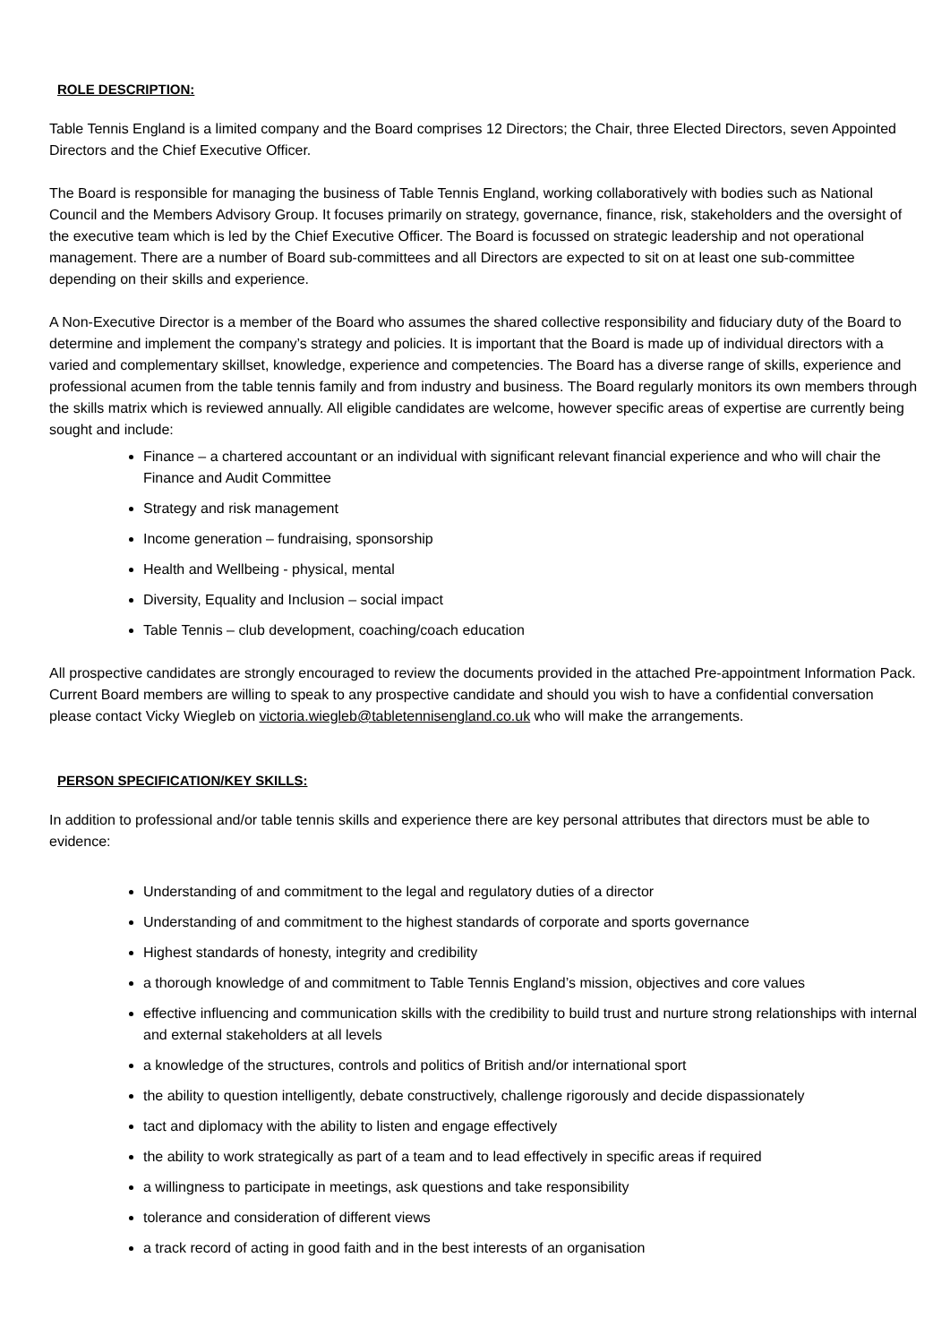ROLE DESCRIPTION:
Table Tennis England is a limited company and the Board comprises 12 Directors; the Chair, three Elected Directors, seven Appointed Directors and the Chief Executive Officer.
The Board is responsible for managing the business of Table Tennis England, working collaboratively with bodies such as National Council and the Members Advisory Group. It focuses primarily on strategy, governance, finance, risk, stakeholders and the oversight of the executive team which is led by the Chief Executive Officer. The Board is focussed on strategic leadership and not operational management. There are a number of Board sub-committees and all Directors are expected to sit on at least one sub-committee depending on their skills and experience.
A Non-Executive Director is a member of the Board who assumes the shared collective responsibility and fiduciary duty of the Board to determine and implement the company’s strategy and policies. It is important that the Board is made up of individual directors with a varied and complementary skillset, knowledge, experience and competencies. The Board has a diverse range of skills, experience and professional acumen from the table tennis family and from industry and business. The Board regularly monitors its own members through the skills matrix which is reviewed annually. All eligible candidates are welcome, however specific areas of expertise are currently being sought and include:
Finance – a chartered accountant or an individual with significant relevant financial experience and who will chair the Finance and Audit Committee
Strategy and risk management
Income generation – fundraising, sponsorship
Health and Wellbeing - physical, mental
Diversity, Equality and Inclusion – social impact
Table Tennis – club development, coaching/coach education
All prospective candidates are strongly encouraged to review the documents provided in the attached Pre-appointment Information Pack. Current Board members are willing to speak to any prospective candidate and should you wish to have a confidential conversation please contact Vicky Wiegleb on victoria.wiegleb@tabletennisengland.co.uk who will make the arrangements.
PERSON SPECIFICATION/KEY SKILLS:
In addition to professional and/or table tennis skills and experience there are key personal attributes that directors must be able to evidence:
Understanding of and commitment to the legal and regulatory duties of a director
Understanding of and commitment to the highest standards of corporate and sports governance
Highest standards of honesty, integrity and credibility
a thorough knowledge of and commitment to Table Tennis England’s mission, objectives and core values
effective influencing and communication skills with the credibility to build trust and nurture strong relationships with internal and external stakeholders at all levels
a knowledge of the structures, controls and politics of British and/or international sport
the ability to question intelligently, debate constructively, challenge rigorously and decide dispassionately
tact and diplomacy with the ability to listen and engage effectively
the ability to work strategically as part of a team and to lead effectively in specific areas if required
a willingness to participate in meetings, ask questions and take responsibility
tolerance and consideration of different views
a track record of acting in good faith and in the best interests of an organisation